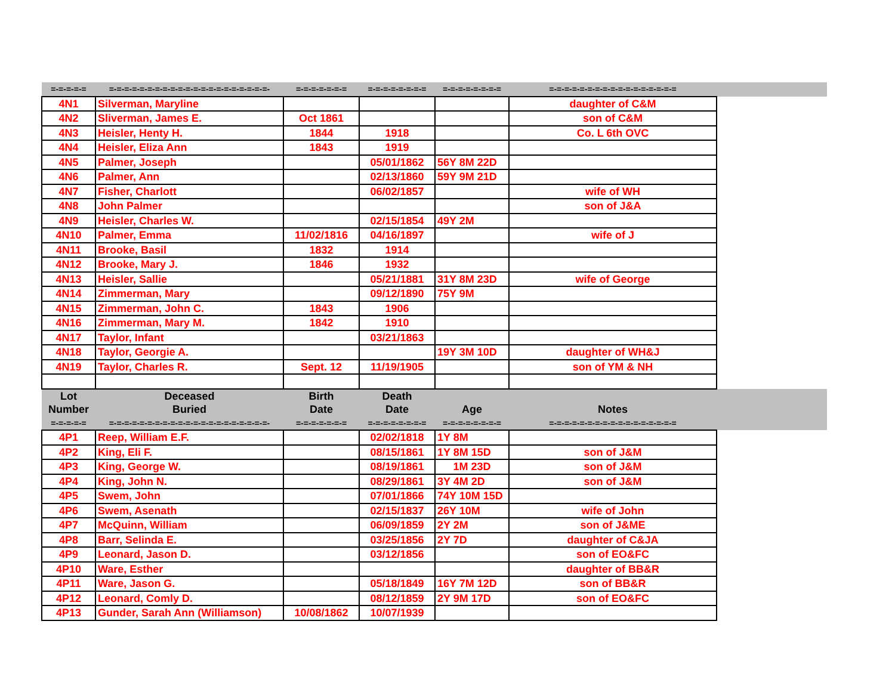| =-=-=-=-= | =-=-=-=-=-=-=-=-=-=-=-=-=-=-=-=-=-=-=-=-=- | =-=-=-=-=-=-= | =-=-=-=-=-=-=-= | =-=-=-=-=-=-=-= | =-=-=-=-=-=-=-=-=-=-=-=-=-=-=-=-= | |
| 4N1 | Silverman, Maryline | | | | daughter of C&M | |
| 4N2 | Sliverman, James E. | Oct 1861 | | | son of C&M | |
| 4N3 | Heisler, Henty H. | 1844 | 1918 | | Co. L 6th OVC | |
| 4N4 | Heisler, Eliza Ann | 1843 | 1919 | | | |
| 4N5 | Palmer, Joseph | | 05/01/1862 | 56Y 8M 22D | | |
| 4N6 | Palmer, Ann | | 02/13/1860 | 59Y 9M 21D | | |
| 4N7 | Fisher, Charlott | | 06/02/1857 | | wife of WH | |
| 4N8 | John Palmer | | | | son of J&A | |
| 4N9 | Heisler, Charles W. | | 02/15/1854 | 49Y 2M | | |
| 4N10 | Palmer, Emma | 11/02/1816 | 04/16/1897 | | wife of J | |
| 4N11 | Brooke, Basil | 1832 | 1914 | | | |
| 4N12 | Brooke, Mary J. | 1846 | 1932 | | | |
| 4N13 | Heisler, Sallie | | 05/21/1881 | 31Y 8M 23D | wife of George | |
| 4N14 | Zimmerman, Mary | | 09/12/1890 | 75Y 9M | | |
| 4N15 | Zimmerman, John C. | 1843 | 1906 | | | |
| 4N16 | Zimmerman, Mary M. | 1842 | 1910 | | | |
| 4N17 | Taylor, Infant | | 03/21/1863 | | | |
| 4N18 | Taylor, Georgie A. | | | 19Y 3M 10D | daughter of WH&J | |
| 4N19 | Taylor, Charles R. | Sept. 12 | 11/19/1905 | | son of YM & NH | |
| Lot | Deceased | Birth | Death | | | |
| Number | Buried | Date | Date | Age | Notes | |
| =-=-=-=-= | =-=-=-=-=-=-=-=-=-=-=-=-=-=-=-=-=-=-=-=-=- | =-=-=-=-=-=-= | =-=-=-=-=-=-=-= | =-=-=-=-=-=-=-= | =-=-=-=-=-=-=-=-=-=-=-=-=-=-=-=-= | |
| 4P1 | Reep, William E.F. | | 02/02/1818 | 1Y 8M | | |
| 4P2 | King, Eli F. | | 08/15/1861 | 1Y 8M 15D | son of J&M | |
| 4P3 | King, George W. | | 08/19/1861 | 1M 23D | son of J&M | |
| 4P4 | King, John N. | | 08/29/1861 | 3Y 4M 2D | son of J&M | |
| 4P5 | Swem, John | | 07/01/1866 | 74Y 10M 15D | | |
| 4P6 | Swem, Asenath | | 02/15/1837 | 26Y 10M | wife of John | |
| 4P7 | McQuinn, William | | 06/09/1859 | 2Y 2M | son of J&ME | |
| 4P8 | Barr, Selinda E. | | 03/25/1856 | 2Y 7D | daughter of C&JA | |
| 4P9 | Leonard, Jason D. | | 03/12/1856 | | son of EO&FC | |
| 4P10 | Ware, Esther | | | | daughter of BB&R | |
| 4P11 | Ware, Jason G. | | 05/18/1849 | 16Y 7M 12D | son of BB&R | |
| 4P12 | Leonard, Comly D. | | 08/12/1859 | 2Y 9M 17D | son of EO&FC | |
| 4P13 | Gunder, Sarah Ann (Williamson) | 10/08/1862 | 10/07/1939 | | | |